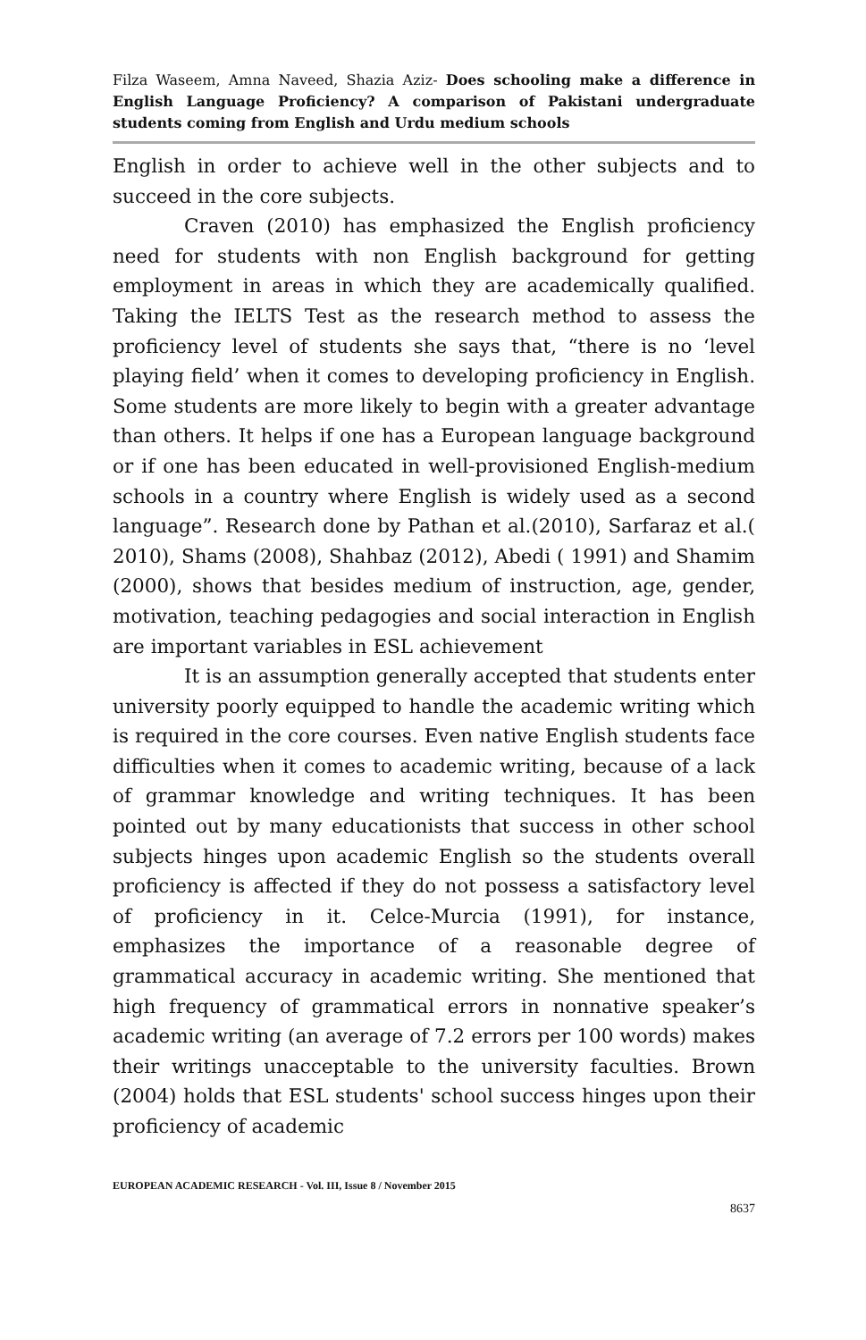Filza Waseem, Amna Naveed, Shazia Aziz- Does schooling make a difference in English Language Proficiency? A comparison of Pakistani undergraduate students coming from English and Urdu medium schools
English in order to achieve well in the other subjects and to succeed in the core subjects.
Craven (2010) has emphasized the English proficiency need for students with non English background for getting employment in areas in which they are academically qualified. Taking the IELTS Test as the research method to assess the proficiency level of students she says that, “there is no ‘level playing field’ when it comes to developing proficiency in English. Some students are more likely to begin with a greater advantage than others. It helps if one has a European language background or if one has been educated in well-provisioned English-medium schools in a country where English is widely used as a second language”. Research done by Pathan et al.(2010), Sarfaraz et al.( 2010), Shams (2008), Shahbaz (2012), Abedi ( 1991) and Shamim (2000), shows that besides medium of instruction, age, gender, motivation, teaching pedagogies and social interaction in English are important variables in ESL achievement
It is an assumption generally accepted that students enter university poorly equipped to handle the academic writing which is required in the core courses. Even native English students face difficulties when it comes to academic writing, because of a lack of grammar knowledge and writing techniques. It has been pointed out by many educationists that success in other school subjects hinges upon academic English so the students overall proficiency is affected if they do not possess a satisfactory level of proficiency in it. Celce-Murcia (1991), for instance, emphasizes the importance of a reasonable degree of grammatical accuracy in academic writing. She mentioned that high frequency of grammatical errors in nonnative speaker’s academic writing (an average of 7.2 errors per 100 words) makes their writings unacceptable to the university faculties. Brown (2004) holds that ESL students' school success hinges upon their proficiency of academic
EUROPEAN ACADEMIC RESEARCH - Vol. III, Issue 8 / November 2015
8637